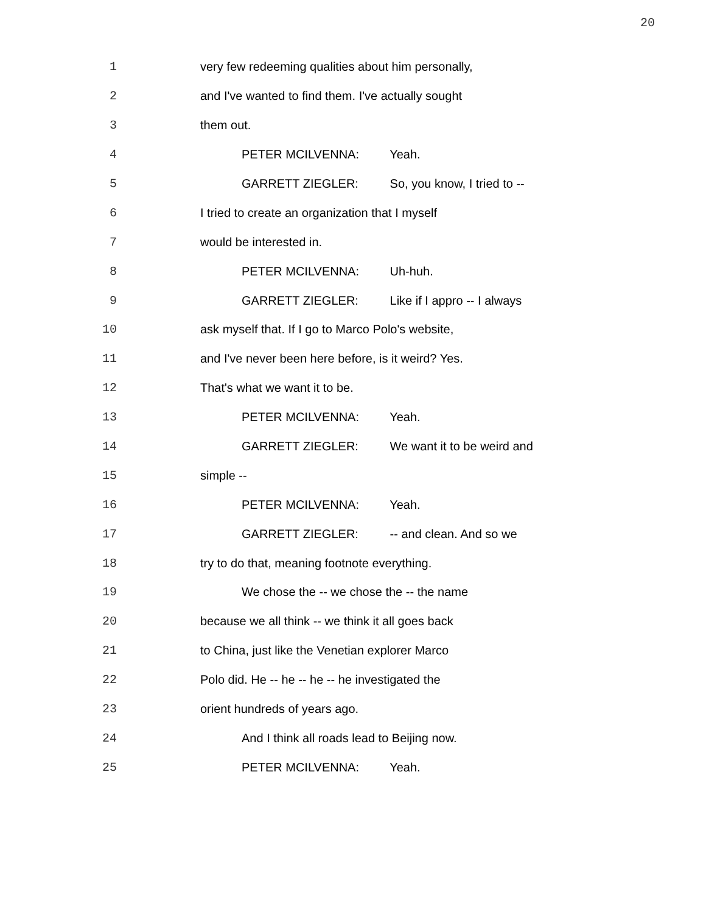20
1 very few redeeming qualities about him personally,
2 and I've wanted to find them. I've actually sought
3 them out.
4 PETER MCILVENNA: Yeah.
5 GARRETT ZIEGLER: So, you know, I tried to --
6 I tried to create an organization that I myself
7 would be interested in.
8 PETER MCILVENNA: Uh-huh.
9 GARRETT ZIEGLER: Like if I appro -- I always
10 ask myself that. If I go to Marco Polo's website,
11 and I've never been here before, is it weird? Yes.
12 That's what we want it to be.
13 PETER MCILVENNA: Yeah.
14 GARRETT ZIEGLER: We want it to be weird and
15 simple --
16 PETER MCILVENNA: Yeah.
17 GARRETT ZIEGLER: -- and clean. And so we
18 try to do that, meaning footnote everything.
19 We chose the -- we chose the -- the name
20 because we all think -- we think it all goes back
21 to China, just like the Venetian explorer Marco
22 Polo did. He -- he -- he -- he investigated the
23 orient hundreds of years ago.
24 And I think all roads lead to Beijing now.
25 PETER MCILVENNA: Yeah.